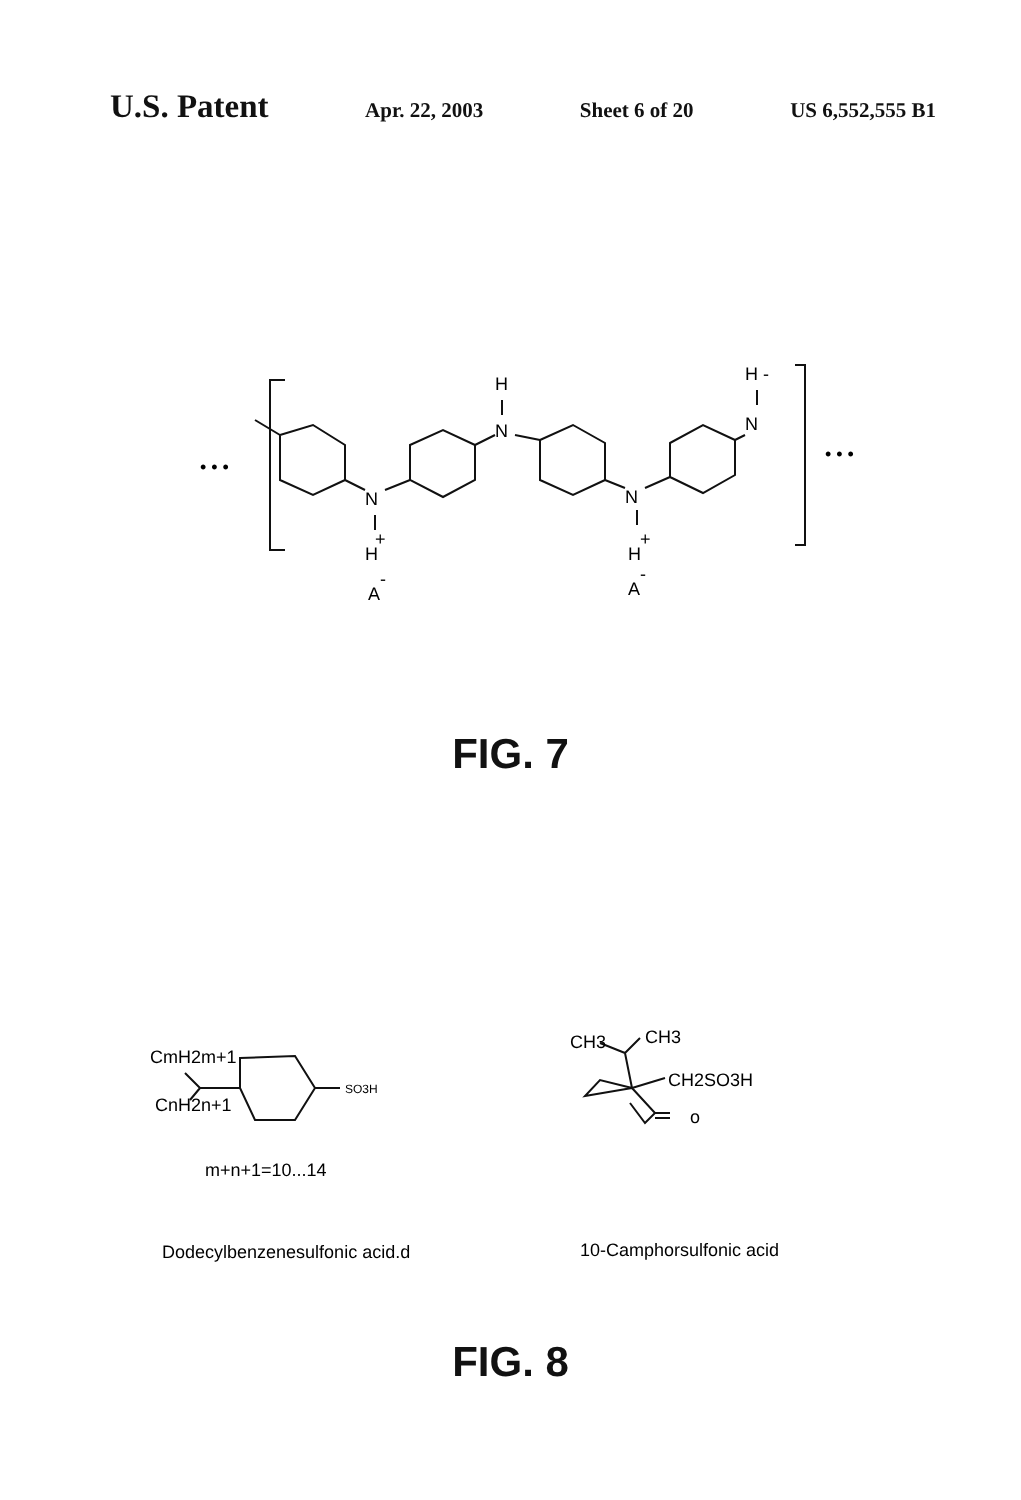U.S. Patent Apr. 22, 2003 Sheet 6 of 20 US 6,552,555 B1
• • •
• • •
N
H
+
A
-
N
H
N
H
+
A
-
N
H -
FIG. 7
CmH2m+1
CnH2n+1
SO3H
m+n+1=10...14
CH3
CH3
CH2SO3H
o
Dodecylbenzenesulfonic acid.d
10-Camphorsulfonic acid
FIG. 8